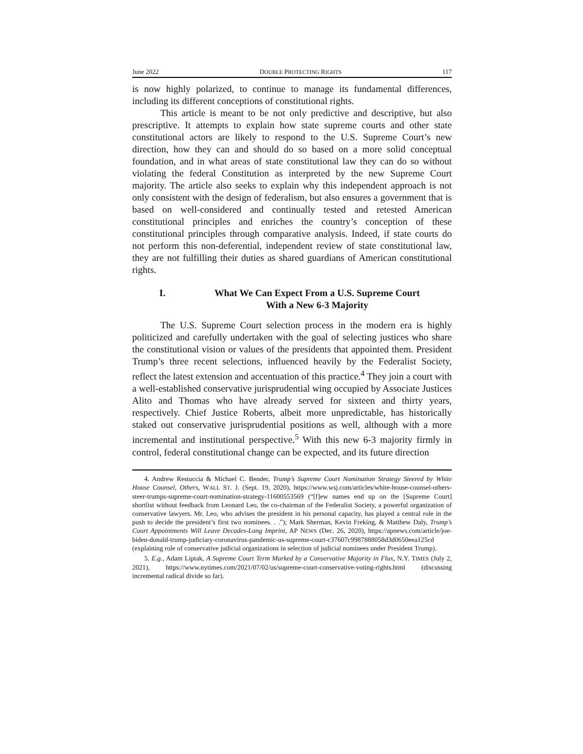June 2022 DOUBLE PROTECTING RIGHTS 117
is now highly polarized, to continue to manage its fundamental differences, including its different conceptions of constitutional rights.
This article is meant to be not only predictive and descriptive, but also prescriptive. It attempts to explain how state supreme courts and other state constitutional actors are likely to respond to the U.S. Supreme Court’s new direction, how they can and should do so based on a more solid conceptual foundation, and in what areas of state constitutional law they can do so without violating the federal Constitution as interpreted by the new Supreme Court majority. The article also seeks to explain why this independent approach is not only consistent with the design of federalism, but also ensures a government that is based on well-considered and continually tested and retested American constitutional principles and enriches the country’s conception of these constitutional principles through comparative analysis. Indeed, if state courts do not perform this non-deferential, independent review of state constitutional law, they are not fulfilling their duties as shared guardians of American constitutional rights.
I. What We Can Expect From a U.S. Supreme Court
With a New 6-3 Majority
The U.S. Supreme Court selection process in the modern era is highly politicized and carefully undertaken with the goal of selecting justices who share the constitutional vision or values of the presidents that appointed them. President Trump’s three recent selections, influenced heavily by the Federalist Society, reflect the latest extension and accentuation of this practice.<sup>4</sup> They join a court with a well-established conservative jurisprudential wing occupied by Associate Justices Alito and Thomas who have already served for sixteen and thirty years, respectively. Chief Justice Roberts, albeit more unpredictable, has historically staked out conservative jurisprudential positions as well, although with a more incremental and institutional perspective.<sup>5</sup> With this new 6-3 majority firmly in control, federal constitutional change can be expected, and its future direction
4. Andrew Restuccia & Michael C. Bender, Trump’s Supreme Court Nomination Strategy Steered by White House Counsel, Others, WALL ST. J. (Sept. 19, 2020), https://www.wsj.com/articles/white-house-counsel-others-steer-trumps-supreme-court-nomination-strategy-11600553569 (“[f]ew names end up on the [Supreme Court] shortlist without feedback from Leonard Leo, the co-chairman of the Federalist Society, a powerful organization of conservative lawyers. Mr. Leo, who advises the president in his personal capacity, has played a central role in the push to decide the president’s first two nominees. . .”); Mark Sherman, Kevin Freking, & Matthew Daly, Trump’s Court Appointments Will Leave Decades-Long Imprint, AP NEWS (Dec. 26, 2020), https://apnews.com/article/joe-biden-donald-trump-judiciary-coronavirus-pandemic-us-supreme-court-c37607c9987888058d3d0650eea125cd (explaining role of conservative judicial organizations in selection of judicial nominees under President Trump).
5. E.g., Adam Liptak, A Supreme Court Term Marked by a Conservative Majority in Flux, N.Y. TIMES (July 2, 2021), https://www.nytimes.com/2021/07/02/us/supreme-court-conservative-voting-rights.html (discussing incremental radical divide so far).